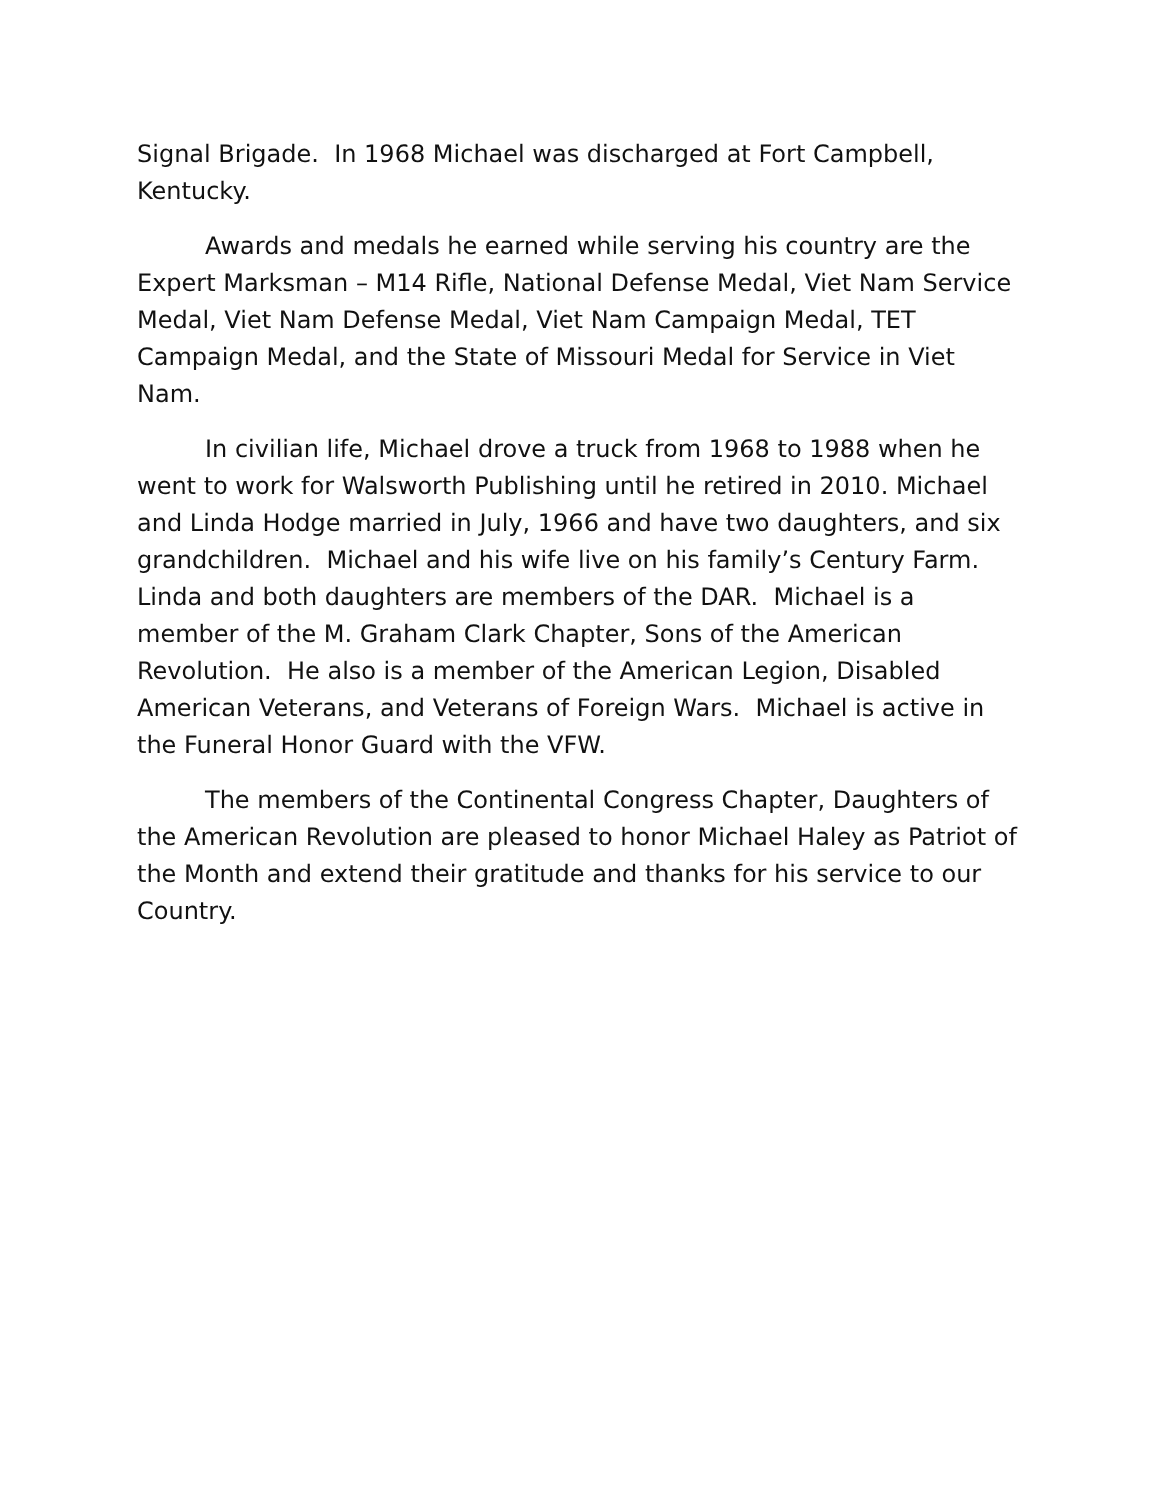Signal Brigade. In 1968 Michael was discharged at Fort Campbell, Kentucky.
Awards and medals he earned while serving his country are the Expert Marksman – M14 Rifle, National Defense Medal, Viet Nam Service Medal, Viet Nam Defense Medal, Viet Nam Campaign Medal, TET Campaign Medal, and the State of Missouri Medal for Service in Viet Nam.
In civilian life, Michael drove a truck from 1968 to 1988 when he went to work for Walsworth Publishing until he retired in 2010. Michael and Linda Hodge married in July, 1966 and have two daughters, and six grandchildren. Michael and his wife live on his family’s Century Farm. Linda and both daughters are members of the DAR. Michael is a member of the M. Graham Clark Chapter, Sons of the American Revolution. He also is a member of the American Legion, Disabled American Veterans, and Veterans of Foreign Wars. Michael is active in the Funeral Honor Guard with the VFW.
The members of the Continental Congress Chapter, Daughters of the American Revolution are pleased to honor Michael Haley as Patriot of the Month and extend their gratitude and thanks for his service to our Country.